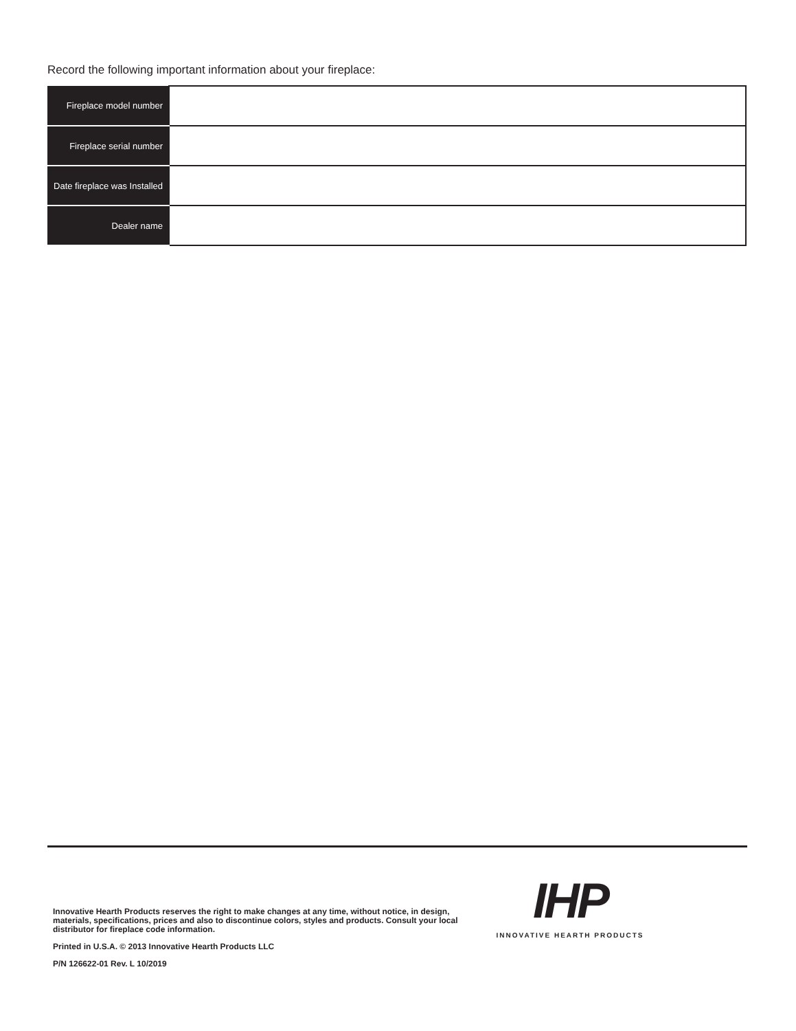Record the following important information about your fireplace:
| Fireplace model number | |
| Fireplace serial number | |
| Date fireplace was Installed | |
| Dealer name | |
Innovative Hearth Products reserves the right to make changes at any time, without notice, in design, materials, specifications, prices and also to discontinue colors, styles and products. Consult your local distributor for fireplace code information.
Printed in U.S.A. © 2013 Innovative Hearth Products LLC
P/N 126622-01 Rev. L 10/2019
IHP
INNOVATIVE HEARTH PRODUCTS